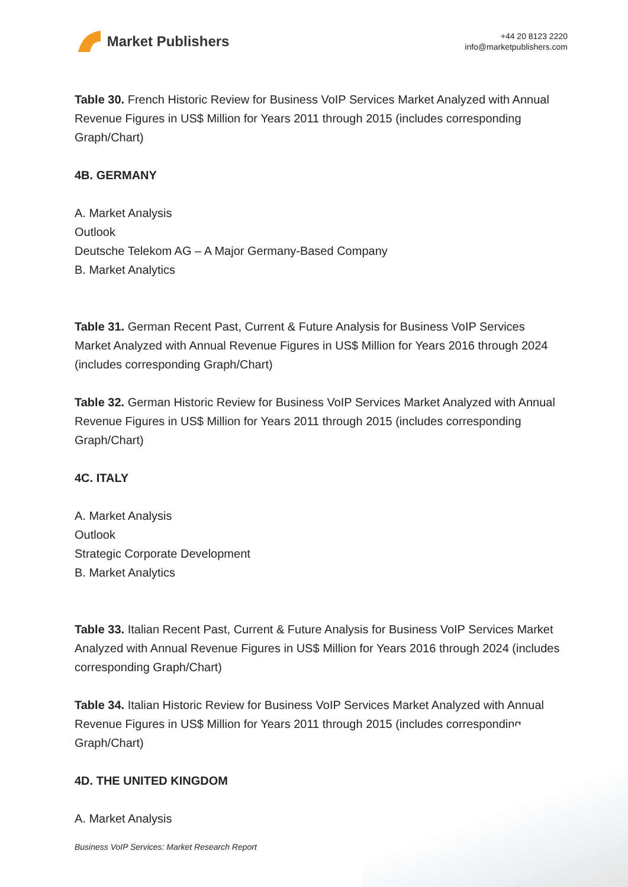Market Publishers
+44 20 8123 2220
info@marketpublishers.com
Table 30. French Historic Review for Business VoIP Services Market Analyzed with Annual Revenue Figures in US$ Million for Years 2011 through 2015 (includes corresponding Graph/Chart)
4B. GERMANY
A. Market Analysis
Outlook
Deutsche Telekom AG – A Major Germany-Based Company
B. Market Analytics
Table 31. German Recent Past, Current & Future Analysis for Business VoIP Services Market Analyzed with Annual Revenue Figures in US$ Million for Years 2016 through 2024 (includes corresponding Graph/Chart)
Table 32. German Historic Review for Business VoIP Services Market Analyzed with Annual Revenue Figures in US$ Million for Years 2011 through 2015 (includes corresponding Graph/Chart)
4C. ITALY
A. Market Analysis
Outlook
Strategic Corporate Development
B. Market Analytics
Table 33. Italian Recent Past, Current & Future Analysis for Business VoIP Services Market Analyzed with Annual Revenue Figures in US$ Million for Years 2016 through 2024 (includes corresponding Graph/Chart)
Table 34. Italian Historic Review for Business VoIP Services Market Analyzed with Annual Revenue Figures in US$ Million for Years 2011 through 2015 (includes corresponding Graph/Chart)
4D. THE UNITED KINGDOM
A. Market Analysis
Business VoIP Services: Market Research Report